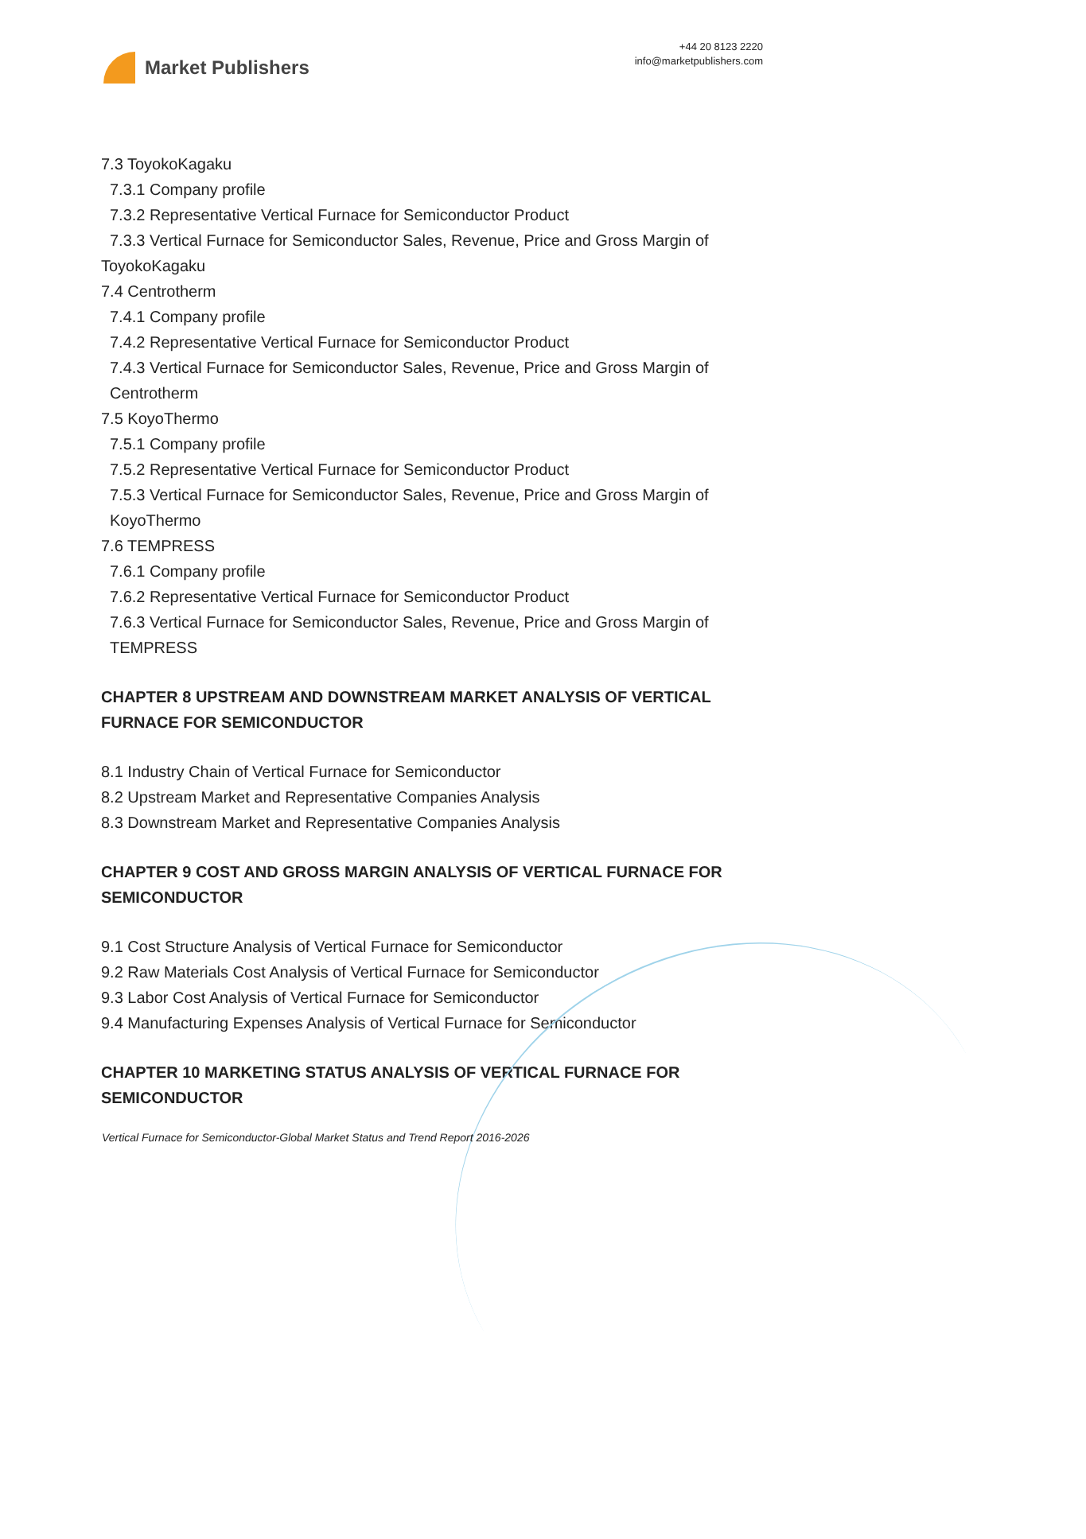Market Publishers
+44 20 8123 2220
info@marketpublishers.com
7.3 ToyokoKagaku
7.3.1 Company profile
7.3.2 Representative Vertical Furnace for Semiconductor Product
7.3.3 Vertical Furnace for Semiconductor Sales, Revenue, Price and Gross Margin of ToyokoKagaku
7.4 Centrotherm
7.4.1 Company profile
7.4.2 Representative Vertical Furnace for Semiconductor Product
7.4.3 Vertical Furnace for Semiconductor Sales, Revenue, Price and Gross Margin of Centrotherm
7.5 KoyoThermo
7.5.1 Company profile
7.5.2 Representative Vertical Furnace for Semiconductor Product
7.5.3 Vertical Furnace for Semiconductor Sales, Revenue, Price and Gross Margin of KoyoThermo
7.6 TEMPRESS
7.6.1 Company profile
7.6.2 Representative Vertical Furnace for Semiconductor Product
7.6.3 Vertical Furnace for Semiconductor Sales, Revenue, Price and Gross Margin of TEMPRESS
CHAPTER 8 UPSTREAM AND DOWNSTREAM MARKET ANALYSIS OF VERTICAL FURNACE FOR SEMICONDUCTOR
8.1 Industry Chain of Vertical Furnace for Semiconductor
8.2 Upstream Market and Representative Companies Analysis
8.3 Downstream Market and Representative Companies Analysis
CHAPTER 9 COST AND GROSS MARGIN ANALYSIS OF VERTICAL FURNACE FOR SEMICONDUCTOR
9.1 Cost Structure Analysis of Vertical Furnace for Semiconductor
9.2 Raw Materials Cost Analysis of Vertical Furnace for Semiconductor
9.3 Labor Cost Analysis of Vertical Furnace for Semiconductor
9.4 Manufacturing Expenses Analysis of Vertical Furnace for Semiconductor
CHAPTER 10 MARKETING STATUS ANALYSIS OF VERTICAL FURNACE FOR SEMICONDUCTOR
Vertical Furnace for Semiconductor-Global Market Status and Trend Report 2016-2026